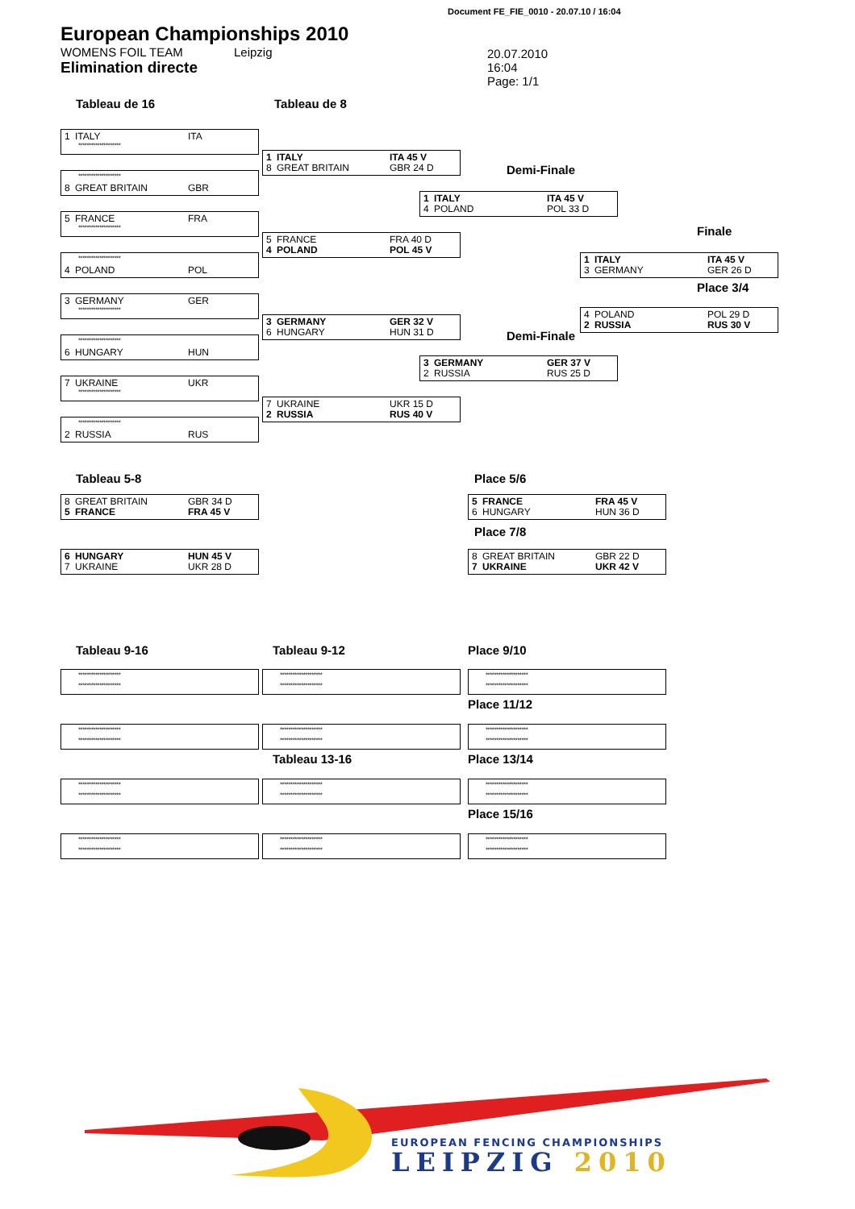Document FE_FIE_0010 - 20.07.10 / 16:04
European Championships 2010
WOMENS FOIL TEAM Leipzig
Elimination directe
20.07.2010
16:04
Page: 1/1
Tableau de 16
1 ITALY ITA
********************
********************
8 GREAT BRITAIN GBR
5 FRANCE FRA
********************
********************
4 POLAND POL
3 GERMANY GER
********************
********************
6 HUNGARY HUN
7 UKRAINE UKR
********************
********************
2 RUSSIA RUS
Tableau de 8
1 ITALY ITA 45 V
8 GREAT BRITAIN GBR 24 D
5 FRANCE FRA 40 D
4 POLAND POL 45 V
3 GERMANY GER 32 V
6 HUNGARY HUN 31 D
7 UKRAINE UKR 15 D
2 RUSSIA RUS 40 V
Demi-Finale
1 ITALY ITA 45 V
4 POLAND POL 33 D
Demi-Finale
3 GERMANY GER 37 V
2 RUSSIA RUS 25 D
Finale
1 ITALY ITA 45 V
3 GERMANY GER 26 D
Place 3/4
4 POLAND POL 29 D
2 RUSSIA RUS 30 V
Tableau 5-8
8 GREAT BRITAIN GBR 34 D
5 FRANCE FRA 45 V
6 HUNGARY HUN 45 V
7 UKRAINE UKR 28 D
Place 5/6
5 FRANCE FRA 45 V
6 HUNGARY HUN 36 D
Place 7/8
8 GREAT BRITAIN GBR 22 D
7 UKRAINE UKR 42 V
Tableau 9-16
********************
********************
********************
********************
********************
********************
********************
********************
Tableau 9-12
********************
********************
********************
********************
Tableau 13-16
********************
********************
********************
********************
Place 9/10
********************
********************
Place 11/12
********************
********************
Place 13/14
********************
********************
Place 15/16
********************
********************
EUROPEAN FENCING CHAMPIONSHIPS
LEIPZIG 2010